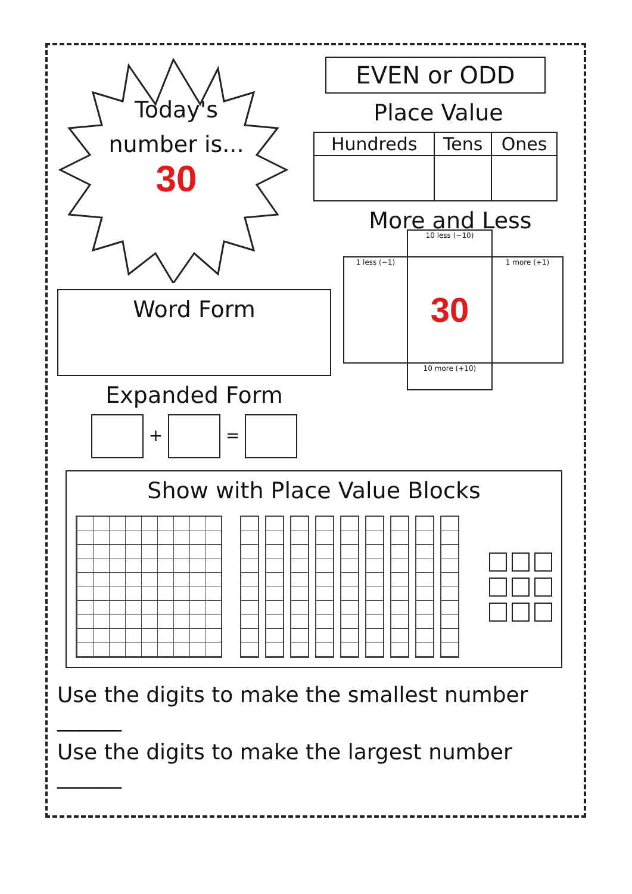Today's
number is...
30
EVEN or ODD
Place Value
| Hundreds | Tens | Ones |
| --- | --- | --- |
More and Less
Word Form
Expanded Form
+ =
| | 10 less (−10) | |
| 1 less (−1) | 30 | 1 more (+1) |
| | 10 more (+10) | |
Show with Place Value Blocks
Use the digits to make the smallest number ______
Use the digits to make the largest number ______